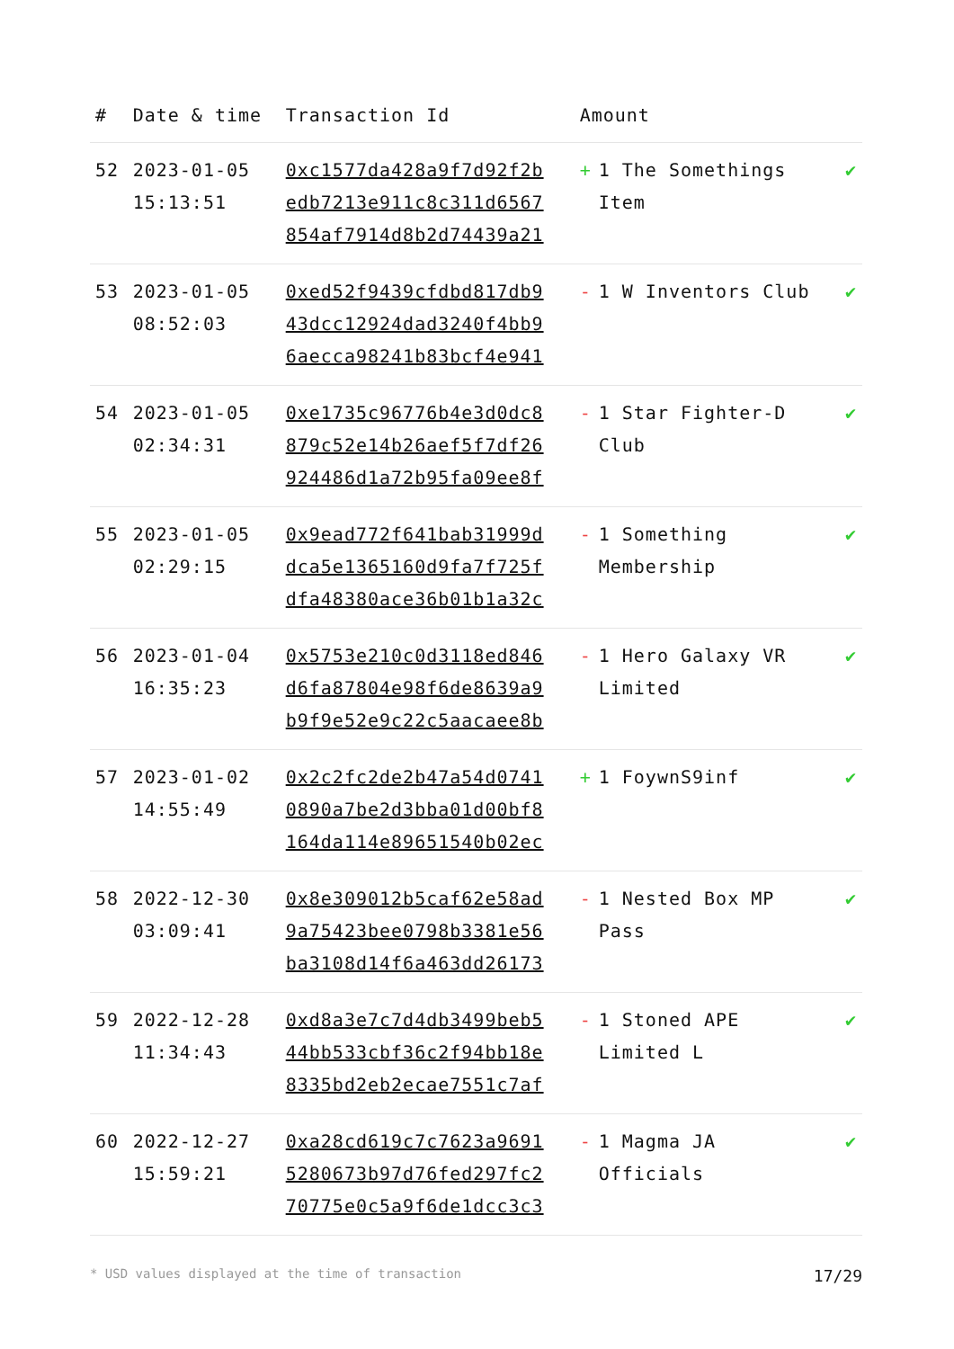| # | Date & time | Transaction Id | Amount | |
| --- | --- | --- | --- | --- |
| 52 | 2023-01-05 15:13:51 | 0xc1577da428a9f7d92f2b edb7213e911c8c311d6567 854af7914d8b2d74439a21 | + 1 The Somethings Item | ✔ |
| 53 | 2023-01-05 08:52:03 | 0xed52f9439cfdbd817db9 43dcc12924dad3240f4bb9 6aecca98241b83bcf4e941 | - 1 W Inventors Club | ✔ |
| 54 | 2023-01-05 02:34:31 | 0xe1735c96776b4e3d0dc8 879c52e14b26aef5f7df26 924486d1a72b95fa09ee8f | - 1 Star Fighter-D Club | ✔ |
| 55 | 2023-01-05 02:29:15 | 0x9ead772f641bab31999d dca5e1365160d9fa7f725f dfa48380ace36b01b1a32c | - 1 Something Membership | ✔ |
| 56 | 2023-01-04 16:35:23 | 0x5753e210c0d3118ed846 d6fa87804e98f6de8639a9 b9f9e52e9c22c5aacaee8b | - 1 Hero Galaxy VR Limited | ✔ |
| 57 | 2023-01-02 14:55:49 | 0x2c2fc2de2b47a54d0741 0890a7be2d3bba01d00bf8 164da114e89651540b02ec | + 1 FoywnS9inf | ✔ |
| 58 | 2022-12-30 03:09:41 | 0x8e309012b5caf62e58ad 9a75423bee0798b3381e56 ba3108d14f6a463dd26173 | - 1 Nested Box MP Pass | ✔ |
| 59 | 2022-12-28 11:34:43 | 0xd8a3e7c7d4db3499beb5 44bb533cbf36c2f94bb18e 8335bd2eb2ecae7551c7af | - 1 Stoned APE Limited L | ✔ |
| 60 | 2022-12-27 15:59:21 | 0xa28cd619c7c7623a9691 5280673b97d76fed297fc2 70775e0c5a9f6de1dcc3c3 | - 1 Magma JA Officials | ✔ |
* USD values displayed at the time of transaction 17/29